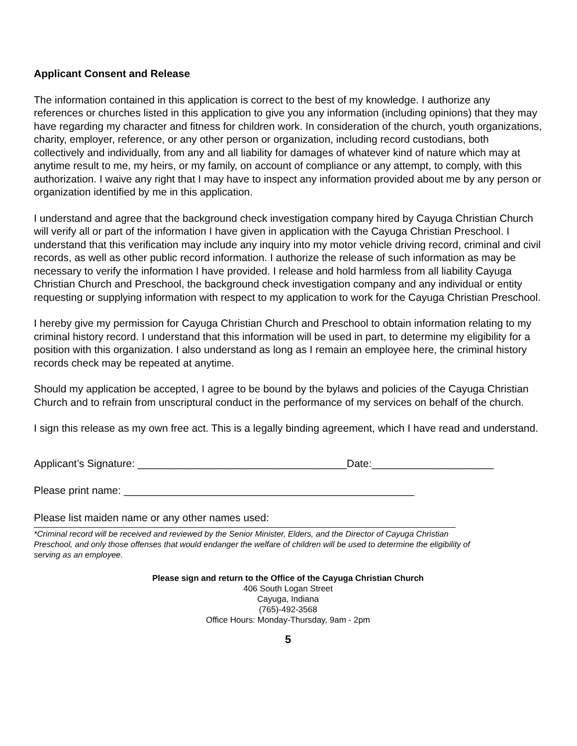Applicant Consent and Release
The information contained in this application is correct to the best of my knowledge. I authorize any references or churches listed in this application to give you any information (including opinions) that they may have regarding my character and fitness for children work. In consideration of the church, youth organizations, charity, employer, reference, or any other person or organization, including record custodians, both collectively and individually, from any and all liability for damages of whatever kind of nature which may at anytime result to me, my heirs, or my family, on account of compliance or any attempt, to comply, with this authorization. I waive any right that I may have to inspect any information provided about me by any person or organization identified by me in this application.
I understand and agree that the background check investigation company hired by Cayuga Christian Church will verify all or part of the information I have given in application with the Cayuga Christian Preschool. I understand that this verification may include any inquiry into my motor vehicle driving record, criminal and civil records, as well as other public record information. I authorize the release of such information as may be necessary to verify the information I have provided. I release and hold harmless from all liability Cayuga Christian Church and Preschool, the background check investigation company and any individual or entity requesting or supplying information with respect to my application to work for the Cayuga Christian Preschool.
I hereby give my permission for Cayuga Christian Church and Preschool to obtain information relating to my criminal history record. I understand that this information will be used in part, to determine my eligibility for a position with this organization. I also understand as long as I remain an employee here, the criminal history records check may be repeated at anytime.
Should my application be accepted, I agree to be bound by the bylaws and policies of the Cayuga Christian Church and to refrain from unscriptural conduct in the performance of my services on behalf of the church.
I sign this release as my own free act. This is a legally binding agreement, which I have read and understand.
Applicant’s Signature: ____________________________________Date:_____________________
Please print name: __________________________________________________
Please list maiden name or any other names used:
*Criminal record will be received and reviewed by the Senior Minister, Elders, and the Director of Cayuga Christian Preschool, and only those offenses that would endanger the welfare of children will be used to determine the eligibility of serving as an employee.
Please sign and return to the Office of the Cayuga Christian Church
406 South Logan Street
Cayuga, Indiana
(765)-492-3568
Office Hours: Monday-Thursday, 9am - 2pm
5